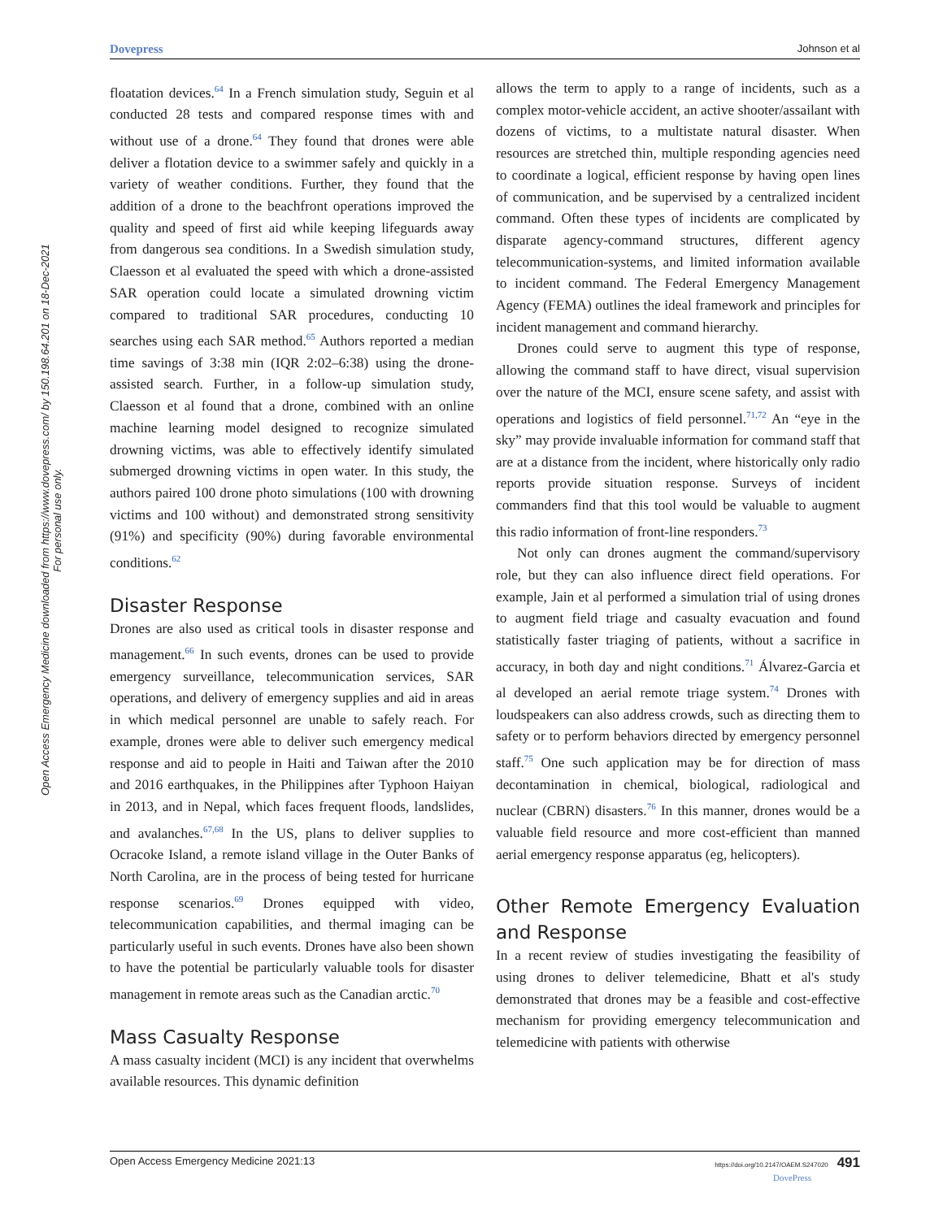Dovepress Johnson et al
Open Access Emergency Medicine downloaded from https://www.dovepress.com/ by 150.198.64.201 on 18-Dec-2021
For personal use only.
floatation devices.<sup>64</sup> In a French simulation study, Seguin et al conducted 28 tests and compared response times with and without use of a drone.<sup>64</sup> They found that drones were able deliver a flotation device to a swimmer safely and quickly in a variety of weather conditions. Further, they found that the addition of a drone to the beachfront operations improved the quality and speed of first aid while keeping lifeguards away from dangerous sea conditions. In a Swedish simulation study, Claesson et al evaluated the speed with which a drone-assisted SAR operation could locate a simulated drowning victim compared to traditional SAR procedures, conducting 10 searches using each SAR method.<sup>65</sup> Authors reported a median time savings of 3:38 min (IQR 2:02–6:38) using the drone-assisted search. Further, in a follow-up simulation study, Claesson et al found that a drone, combined with an online machine learning model designed to recognize simulated drowning victims, was able to effectively identify simulated submerged drowning victims in open water. In this study, the authors paired 100 drone photo simulations (100 with drowning victims and 100 without) and demonstrated strong sensitivity (91%) and specificity (90%) during favorable environmental conditions.<sup>62</sup>
Disaster Response
Drones are also used as critical tools in disaster response and management.<sup>66</sup> In such events, drones can be used to provide emergency surveillance, telecommunication services, SAR operations, and delivery of emergency supplies and aid in areas in which medical personnel are unable to safely reach. For example, drones were able to deliver such emergency medical response and aid to people in Haiti and Taiwan after the 2010 and 2016 earthquakes, in the Philippines after Typhoon Haiyan in 2013, and in Nepal, which faces frequent floods, landslides, and avalanches.<sup>67,68</sup> In the US, plans to deliver supplies to Ocracoke Island, a remote island village in the Outer Banks of North Carolina, are in the process of being tested for hurricane response scenarios.<sup>69</sup> Drones equipped with video, telecommunication capabilities, and thermal imaging can be particularly useful in such events. Drones have also been shown to have the potential be particularly valuable tools for disaster management in remote areas such as the Canadian arctic.<sup>70</sup>
Mass Casualty Response
A mass casualty incident (MCI) is any incident that overwhelms available resources. This dynamic definition
allows the term to apply to a range of incidents, such as a complex motor-vehicle accident, an active shooter/assailant with dozens of victims, to a multistate natural disaster. When resources are stretched thin, multiple responding agencies need to coordinate a logical, efficient response by having open lines of communication, and be supervised by a centralized incident command. Often these types of incidents are complicated by disparate agency-command structures, different agency telecommunication-systems, and limited information available to incident command. The Federal Emergency Management Agency (FEMA) outlines the ideal framework and principles for incident management and command hierarchy.
Drones could serve to augment this type of response, allowing the command staff to have direct, visual supervision over the nature of the MCI, ensure scene safety, and assist with operations and logistics of field personnel.<sup>71,72</sup> An “eye in the sky” may provide invaluable information for command staff that are at a distance from the incident, where historically only radio reports provide situation response. Surveys of incident commanders find that this tool would be valuable to augment this radio information of front-line responders.<sup>73</sup>
Not only can drones augment the command/supervisory role, but they can also influence direct field operations. For example, Jain et al performed a simulation trial of using drones to augment field triage and casualty evacuation and found statistically faster triaging of patients, without a sacrifice in accuracy, in both day and night conditions.<sup>71</sup> Álvarez-Garcia et al developed an aerial remote triage system.<sup>74</sup> Drones with loudspeakers can also address crowds, such as directing them to safety or to perform behaviors directed by emergency personnel staff.<sup>75</sup> One such application may be for direction of mass decontamination in chemical, biological, radiological and nuclear (CBRN) disasters.<sup>76</sup> In this manner, drones would be a valuable field resource and more cost-efficient than manned aerial emergency response apparatus (eg, helicopters).
Other Remote Emergency Evaluation and Response
In a recent review of studies investigating the feasibility of using drones to deliver telemedicine, Bhatt et al's study demonstrated that drones may be a feasible and cost-effective mechanism for providing emergency telecommunication and telemedicine with patients with otherwise
Open Access Emergency Medicine 2021:13 https://doi.org/10.2147/OAEM.S247020 491
DovePress